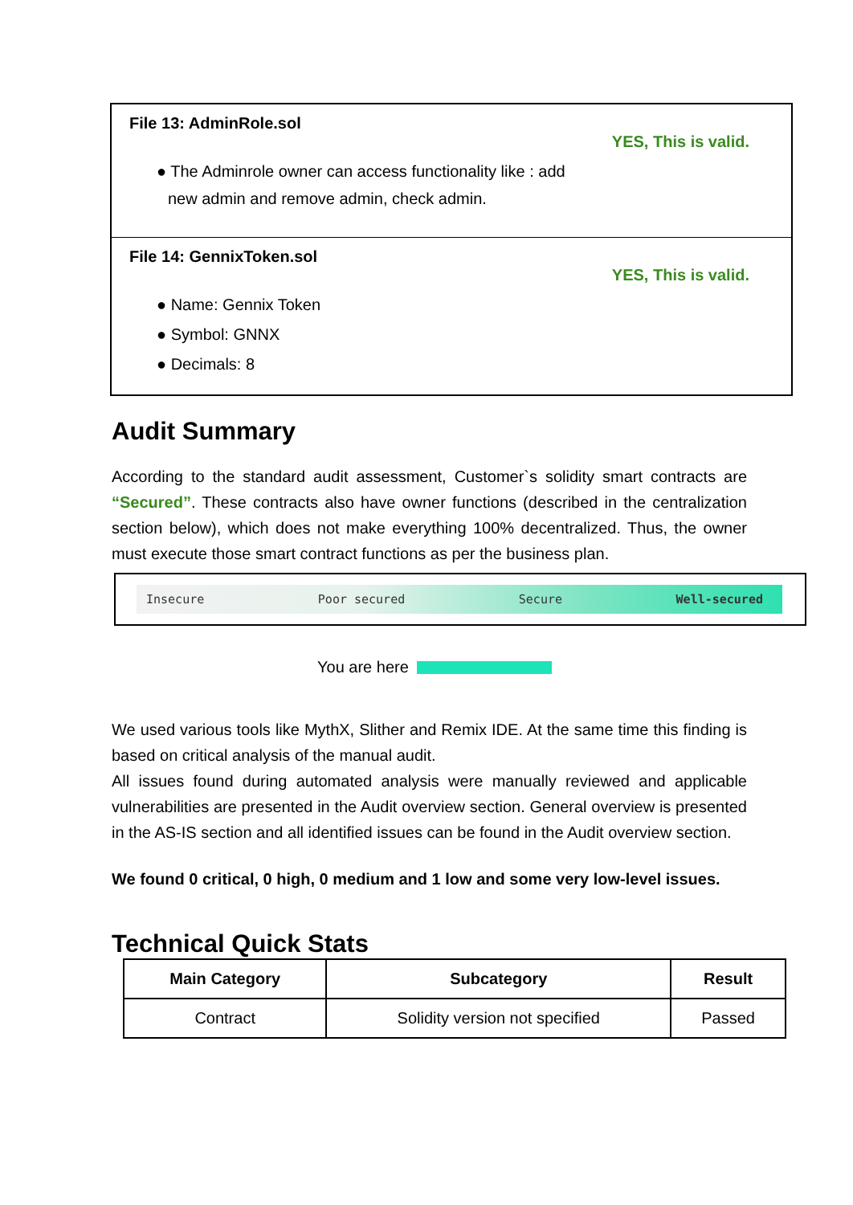File 13: AdminRole.sol
YES, This is valid.
● The Adminrole owner can access functionality like : add
new admin and remove admin, check admin.
File 14: GennixToken.sol
YES, This is valid.
● Name: Gennix Token
● Symbol: GNNX
● Decimals: 8
Audit Summary
According to the standard audit assessment, Customer`s solidity smart contracts are “Secured”. These contracts also have owner functions (described in the centralization section below), which does not make everything 100% decentralized. Thus, the owner must execute those smart contract functions as per the business plan.
Insecure Poor secured Secure Well-secured
You are here
We used various tools like MythX, Slither and Remix IDE. At the same time this finding is based on critical analysis of the manual audit.
All issues found during automated analysis were manually reviewed and applicable vulnerabilities are presented in the Audit overview section. General overview is presented in the AS-IS section and all identified issues can be found in the Audit overview section.
We found 0 critical, 0 high, 0 medium and 1 low and some very low-level issues.
Technical Quick Stats
| Main Category | Subcategory | Result |
| --- | --- | --- |
| Contract | Solidity version not specified | Passed |